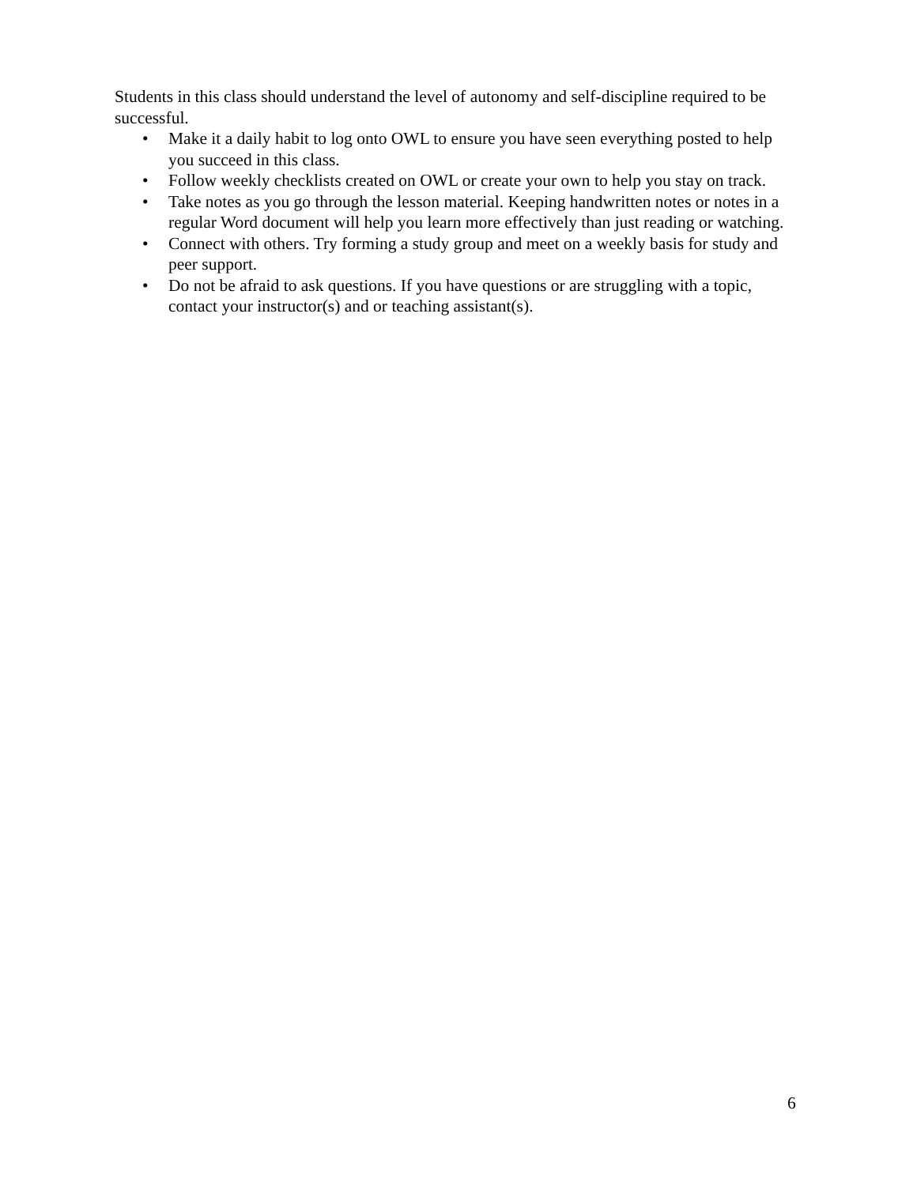Students in this class should understand the level of autonomy and self-discipline required to be successful.
• Make it a daily habit to log onto OWL to ensure you have seen everything posted to help you succeed in this class.
• Follow weekly checklists created on OWL or create your own to help you stay on track.
• Take notes as you go through the lesson material. Keeping handwritten notes or notes in a regular Word document will help you learn more effectively than just reading or watching.
• Connect with others. Try forming a study group and meet on a weekly basis for study and peer support.
• Do not be afraid to ask questions. If you have questions or are struggling with a topic, contact your instructor(s) and or teaching assistant(s).
6